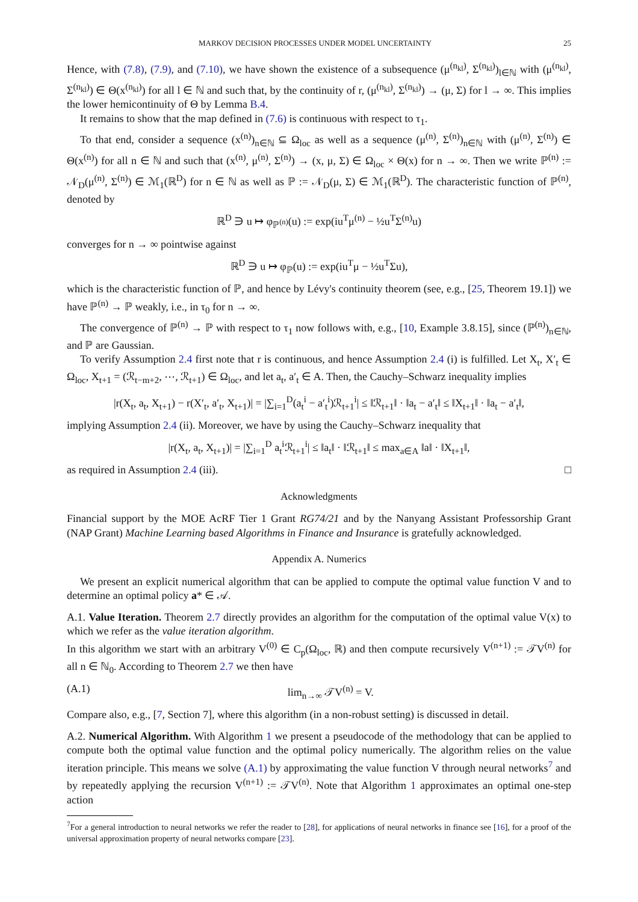MARKOV DECISION PROCESSES UNDER MODEL UNCERTAINTY 25
Hence, with (7.8), (7.9), and (7.10), we have shown the existence of a subsequence (μ<sup>(n<sub>kl</sub>)</sup>, Σ<sup>(n<sub>kl</sub>)</sup>)<sub>l∈ℕ</sub> with (μ<sup>(n<sub>kl</sub>)</sup>, Σ<sup>(n<sub>kl</sub>)</sup>) ∈ Θ(x<sup>(n<sub>kl</sub>)</sup>) for all l ∈ ℕ and such that, by the continuity of r, (μ<sup>(n<sub>kl</sub>)</sup>, Σ<sup>(n<sub>kl</sub>)</sup>) → (μ, Σ) for l → ∞. This implies the lower hemicontinuity of Θ by Lemma B.4.
It remains to show that the map defined in (7.6) is continuous with respect to τ<sub>1</sub>.
To that end, consider a sequence (x<sup>(n)</sup>)<sub>n∈ℕ</sub> ⊆ Ω<sub>loc</sub> as well as a sequence (μ<sup>(n)</sup>, Σ<sup>(n)</sup>)<sub>n∈ℕ</sub> with (μ<sup>(n)</sup>, Σ<sup>(n)</sup>) ∈ Θ(x<sup>(n)</sup>) for all n ∈ ℕ and such that (x<sup>(n)</sup>, μ<sup>(n)</sup>, Σ<sup>(n)</sup>) → (x, μ, Σ) ∈ Ω<sub>loc</sub> × Θ(x) for n → ∞. Then we write ℙ<sup>(n)</sup> := 𝒩<sub>D</sub>(μ<sup>(n)</sup>, Σ<sup>(n)</sup>) ∈ ℳ<sub>1</sub>(ℝ<sup>D</sup>) for n ∈ ℕ as well as ℙ := 𝒩<sub>D</sub>(μ, Σ) ∈ ℳ<sub>1</sub>(ℝ<sup>D</sup>). The characteristic function of ℙ<sup>(n)</sup>, denoted by
ℝ<sup>D</sup> ∋ u ↦ φ<sub>ℙ<sup>(n)</sup></sub>(u) := exp(iu<sup>T</sup>μ<sup>(n)</sup> − ½u<sup>T</sup>Σ<sup>(n)</sup>u)
converges for n → ∞ pointwise against
ℝ<sup>D</sup> ∋ u ↦ φ<sub>ℙ</sub>(u) := exp(iu<sup>T</sup>μ − ½u<sup>T</sup>Σu),
which is the characteristic function of ℙ, and hence by Lévy's continuity theorem (see, e.g., [25, Theorem 19.1]) we have ℙ<sup>(n)</sup> → ℙ weakly, i.e., in τ<sub>0</sub> for n → ∞.
The convergence of ℙ<sup>(n)</sup> → ℙ with respect to τ<sub>1</sub> now follows with, e.g., [10, Example 3.8.15], since (ℙ<sup>(n)</sup>)<sub>n∈ℕ</sub>, and ℙ are Gaussian.
To verify Assumption 2.4 first note that r is continuous, and hence Assumption 2.4 (i) is fulfilled. Let X<sub>t</sub>, X′<sub>t</sub> ∈ Ω<sub>loc</sub>, X<sub>t+1</sub> = (ℛ<sub>t−m+2</sub>, ⋯, ℛ<sub>t+1</sub>) ∈ Ω<sub>loc</sub>, and let a<sub>t</sub>, a′<sub>t</sub> ∈ A. Then, the Cauchy–Schwarz inequality implies
|r(X<sub>t</sub>, a<sub>t</sub>, X<sub>t+1</sub>) − r(X′<sub>t</sub>, a′<sub>t</sub>, X<sub>t+1</sub>)| = |∑<sub>i=1</sub><sup>D</sup>(a<sub>t</sub><sup>i</sup> − a′<sub>t</sub><sup>i</sup>)ℛ<sub>t+1</sub><sup>i</sup>| ≤ ‖ℛ<sub>t+1</sub>‖ · ‖a<sub>t</sub> − a′<sub>t</sub>‖ ≤ ‖X<sub>t+1</sub>‖ · ‖a<sub>t</sub> − a′<sub>t</sub>‖,
implying Assumption 2.4 (ii). Moreover, we have by using the Cauchy–Schwarz inequality that
|r(X<sub>t</sub>, a<sub>t</sub>, X<sub>t+1</sub>)| = |∑<sub>i=1</sub><sup>D</sup> a<sub>t</sub><sup>i</sup>ℛ<sub>t+1</sub><sup>i</sup>| ≤ ‖a<sub>t</sub>‖ · ‖ℛ<sub>t+1</sub>‖ ≤ max<sub>a∈A</sub> ‖a‖ · ‖X<sub>t+1</sub>‖,
as required in Assumption 2.4 (iii). □
Acknowledgments
Financial support by the MOE AcRF Tier 1 Grant RG74/21 and by the Nanyang Assistant Professorship Grant (NAP Grant) Machine Learning based Algorithms in Finance and Insurance is gratefully acknowledged.
Appendix A. Numerics
We present an explicit numerical algorithm that can be applied to compute the optimal value function V and to determine an optimal policy a* ∈ 𝒜.
A.1. Value Iteration. Theorem 2.7 directly provides an algorithm for the computation of the optimal value V(x) to which we refer as the value iteration algorithm.
In this algorithm we start with an arbitrary V<sup>(0)</sup> ∈ C<sub>p</sub>(Ω<sub>loc</sub>, ℝ) and then compute recursively V<sup>(n+1)</sup> := 𝒯V<sup>(n)</sup> for all n ∈ ℕ<sub>0</sub>. According to Theorem 2.7 we then have
(A.1) lim<sub>n→∞</sub> 𝒯V<sup>(n)</sup> = V.
Compare also, e.g., [7, Section 7], where this algorithm (in a non-robust setting) is discussed in detail.
A.2. Numerical Algorithm. With Algorithm 1 we present a pseudocode of the methodology that can be applied to compute both the optimal value function and the optimal policy numerically. The algorithm relies on the value iteration principle. This means we solve (A.1) by approximating the value function V through neural networks<sup>7</sup> and by repeatedly applying the recursion V<sup>(n+1)</sup> := 𝒯V<sup>(n)</sup>. Note that Algorithm 1 approximates an optimal one-step action
<sup>7</sup> For a general introduction to neural networks we refer the reader to [28], for applications of neural networks in finance see [16], for a proof of the universal approximation property of neural networks compare [23].